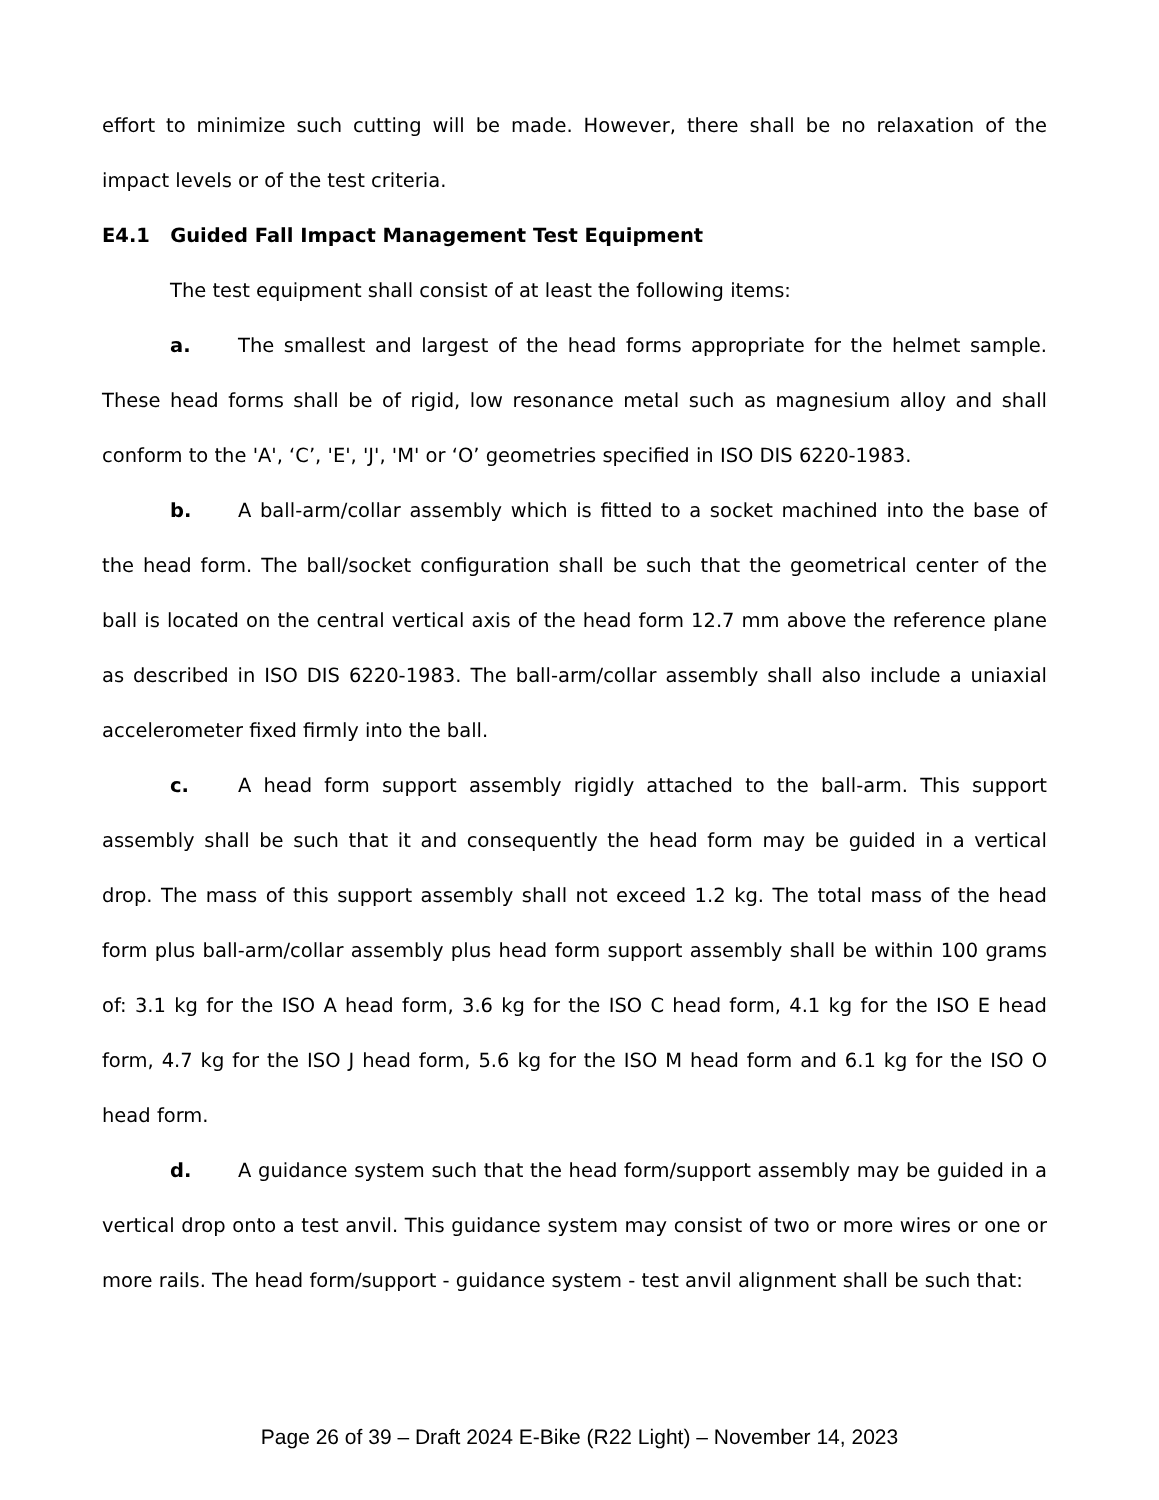effort to minimize such cutting will be made. However, there shall be no relaxation of the impact levels or of the test criteria.
E4.1 Guided Fall Impact Management Test Equipment
The test equipment shall consist of at least the following items:
a. The smallest and largest of the head forms appropriate for the helmet sample. These head forms shall be of rigid, low resonance metal such as magnesium alloy and shall conform to the 'A', ‘C’, 'E', 'J', 'M' or ‘O’ geometries specified in ISO DIS 6220-1983.
b. A ball-arm/collar assembly which is fitted to a socket machined into the base of the head form. The ball/socket configuration shall be such that the geometrical center of the ball is located on the central vertical axis of the head form 12.7 mm above the reference plane as described in ISO DIS 6220-1983. The ball-arm/collar assembly shall also include a uniaxial accelerometer fixed firmly into the ball.
c. A head form support assembly rigidly attached to the ball-arm. This support assembly shall be such that it and consequently the head form may be guided in a vertical drop. The mass of this support assembly shall not exceed 1.2 kg. The total mass of the head form plus ball-arm/collar assembly plus head form support assembly shall be within 100 grams of: 3.1 kg for the ISO A head form, 3.6 kg for the ISO C head form, 4.1 kg for the ISO E head form, 4.7 kg for the ISO J head form, 5.6 kg for the ISO M head form and 6.1 kg for the ISO O head form.
d. A guidance system such that the head form/support assembly may be guided in a vertical drop onto a test anvil. This guidance system may consist of two or more wires or one or more rails. The head form/support - guidance system - test anvil alignment shall be such that:
Page 26 of 39 – Draft 2024 E-Bike (R22 Light) – November 14, 2023